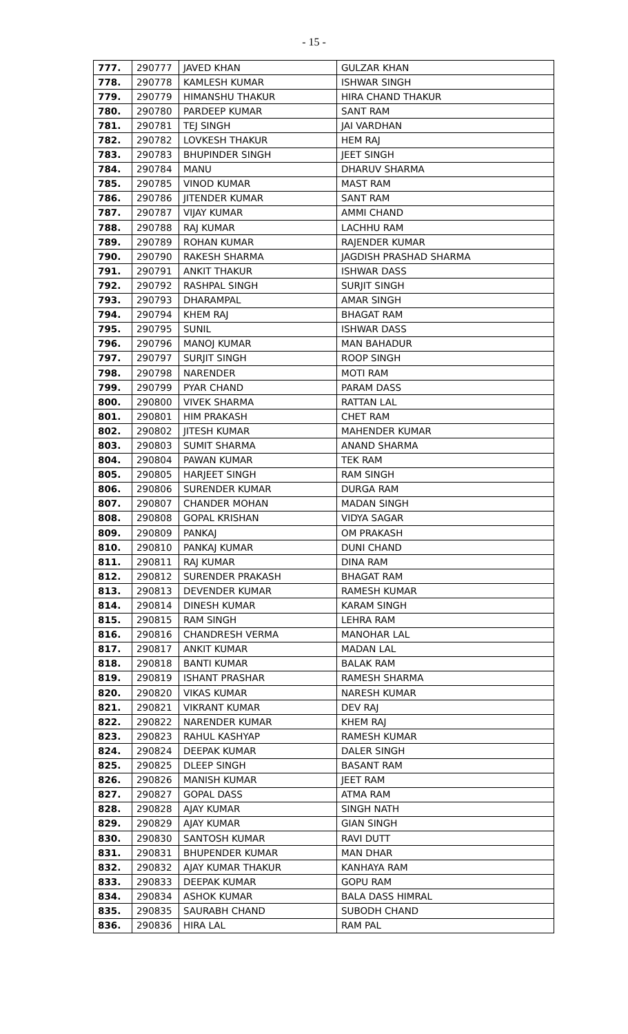- 15 -
| 777. | 290777 | JAVED KHAN | GULZAR KHAN |
| 778. | 290778 | KAMLESH KUMAR | ISHWAR SINGH |
| 779. | 290779 | HIMANSHU THAKUR | HIRA CHAND THAKUR |
| 780. | 290780 | PARDEEP KUMAR | SANT RAM |
| 781. | 290781 | TEJ SINGH | JAI VARDHAN |
| 782. | 290782 | LOVKESH THAKUR | HEM RAJ |
| 783. | 290783 | BHUPINDER SINGH | JEET SINGH |
| 784. | 290784 | MANU | DHARUV SHARMA |
| 785. | 290785 | VINOD KUMAR | MAST RAM |
| 786. | 290786 | JITENDER KUMAR | SANT RAM |
| 787. | 290787 | VIJAY KUMAR | AMMI CHAND |
| 788. | 290788 | RAJ KUMAR | LACHHU RAM |
| 789. | 290789 | ROHAN KUMAR | RAJENDER KUMAR |
| 790. | 290790 | RAKESH SHARMA | JAGDISH PRASHAD SHARMA |
| 791. | 290791 | ANKIT THAKUR | ISHWAR DASS |
| 792. | 290792 | RASHPAL SINGH | SURJIT SINGH |
| 793. | 290793 | DHARAMPAL | AMAR SINGH |
| 794. | 290794 | KHEM RAJ | BHAGAT RAM |
| 795. | 290795 | SUNIL | ISHWAR DASS |
| 796. | 290796 | MANOJ KUMAR | MAN BAHADUR |
| 797. | 290797 | SURJIT SINGH | ROOP SINGH |
| 798. | 290798 | NARENDER | MOTI RAM |
| 799. | 290799 | PYAR CHAND | PARAM DASS |
| 800. | 290800 | VIVEK SHARMA | RATTAN LAL |
| 801. | 290801 | HIM PRAKASH | CHET RAM |
| 802. | 290802 | JITESH KUMAR | MAHENDER KUMAR |
| 803. | 290803 | SUMIT SHARMA | ANAND SHARMA |
| 804. | 290804 | PAWAN KUMAR | TEK RAM |
| 805. | 290805 | HARJEET SINGH | RAM SINGH |
| 806. | 290806 | SURENDER KUMAR | DURGA RAM |
| 807. | 290807 | CHANDER MOHAN | MADAN SINGH |
| 808. | 290808 | GOPAL KRISHAN | VIDYA SAGAR |
| 809. | 290809 | PANKAJ | OM PRAKASH |
| 810. | 290810 | PANKAJ KUMAR | DUNI CHAND |
| 811. | 290811 | RAJ KUMAR | DINA RAM |
| 812. | 290812 | SURENDER PRAKASH | BHAGAT RAM |
| 813. | 290813 | DEVENDER KUMAR | RAMESH KUMAR |
| 814. | 290814 | DINESH KUMAR | KARAM SINGH |
| 815. | 290815 | RAM SINGH | LEHRA RAM |
| 816. | 290816 | CHANDRESH VERMA | MANOHAR LAL |
| 817. | 290817 | ANKIT KUMAR | MADAN LAL |
| 818. | 290818 | BANTI KUMAR | BALAK RAM |
| 819. | 290819 | ISHANT PRASHAR | RAMESH SHARMA |
| 820. | 290820 | VIKAS KUMAR | NARESH KUMAR |
| 821. | 290821 | VIKRANT KUMAR | DEV RAJ |
| 822. | 290822 | NARENDER KUMAR | KHEM RAJ |
| 823. | 290823 | RAHUL KASHYAP | RAMESH KUMAR |
| 824. | 290824 | DEEPAK KUMAR | DALER SINGH |
| 825. | 290825 | DLEEP SINGH | BASANT RAM |
| 826. | 290826 | MANISH KUMAR | JEET RAM |
| 827. | 290827 | GOPAL DASS | ATMA RAM |
| 828. | 290828 | AJAY KUMAR | SINGH NATH |
| 829. | 290829 | AJAY KUMAR | GIAN SINGH |
| 830. | 290830 | SANTOSH KUMAR | RAVI DUTT |
| 831. | 290831 | BHUPENDER KUMAR | MAN DHAR |
| 832. | 290832 | AJAY KUMAR THAKUR | KANHAYA RAM |
| 833. | 290833 | DEEPAK KUMAR | GOPU RAM |
| 834. | 290834 | ASHOK KUMAR | BALA DASS HIMRAL |
| 835. | 290835 | SAURABH CHAND | SUBODH CHAND |
| 836. | 290836 | HIRA LAL | RAM PAL |